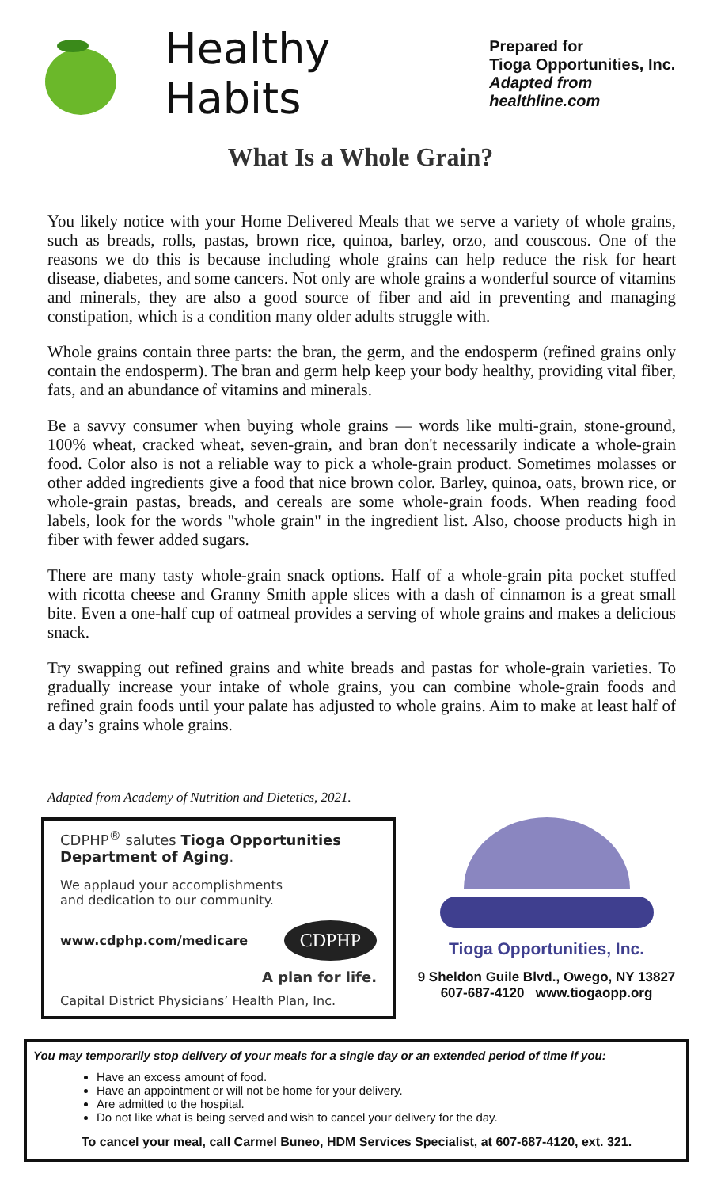Healthy Habits
Prepared for
Tioga Opportunities, Inc.
Adapted from healthline.com
What Is a Whole Grain?
You likely notice with your Home Delivered Meals that we serve a variety of whole grains, such as breads, rolls, pastas, brown rice, quinoa, barley, orzo, and couscous. One of the reasons we do this is because including whole grains can help reduce the risk for heart disease, diabetes, and some cancers. Not only are whole grains a wonderful source of vitamins and minerals, they are also a good source of fiber and aid in preventing and managing constipation, which is a condition many older adults struggle with.
Whole grains contain three parts: the bran, the germ, and the endosperm (refined grains only contain the endosperm). The bran and germ help keep your body healthy, providing vital fiber, fats, and an abundance of vitamins and minerals.
Be a savvy consumer when buying whole grains — words like multi-grain, stone-ground, 100% wheat, cracked wheat, seven-grain, and bran don't necessarily indicate a whole-grain food. Color also is not a reliable way to pick a whole-grain product. Sometimes molasses or other added ingredients give a food that nice brown color. Barley, quinoa, oats, brown rice, or whole-grain pastas, breads, and cereals are some whole-grain foods. When reading food labels, look for the words "whole grain" in the ingredient list. Also, choose products high in fiber with fewer added sugars.
There are many tasty whole-grain snack options. Half of a whole-grain pita pocket stuffed with ricotta cheese and Granny Smith apple slices with a dash of cinnamon is a great small bite. Even a one-half cup of oatmeal provides a serving of whole grains and makes a delicious snack.
Try swapping out refined grains and white breads and pastas for whole-grain varieties. To gradually increase your intake of whole grains, you can combine whole-grain foods and refined grain foods until your palate has adjusted to whole grains. Aim to make at least half of a day’s grains whole grains.
Adapted from Academy of Nutrition and Dietetics, 2021.
CDPHP<sup>®</sup> salutes Tioga Opportunities
Department of Aging.
We applaud your accomplishments
and dedication to our community.
www.cdphp.com/medicare CDPHP
A plan for life.
Capital District Physicians’ Health Plan, Inc.
Tioga Opportunities, Inc.
9 Sheldon Guile Blvd., Owego, NY 13827
607-687-4120 www.tiogaopp.org
You may temporarily stop delivery of your meals for a single day or an extended period of time if you:
Have an excess amount of food.
Have an appointment or will not be home for your delivery.
Are admitted to the hospital.
Do not like what is being served and wish to cancel your delivery for the day.
To cancel your meal, call Carmel Buneo, HDM Services Specialist, at 607-687-4120, ext. 321.